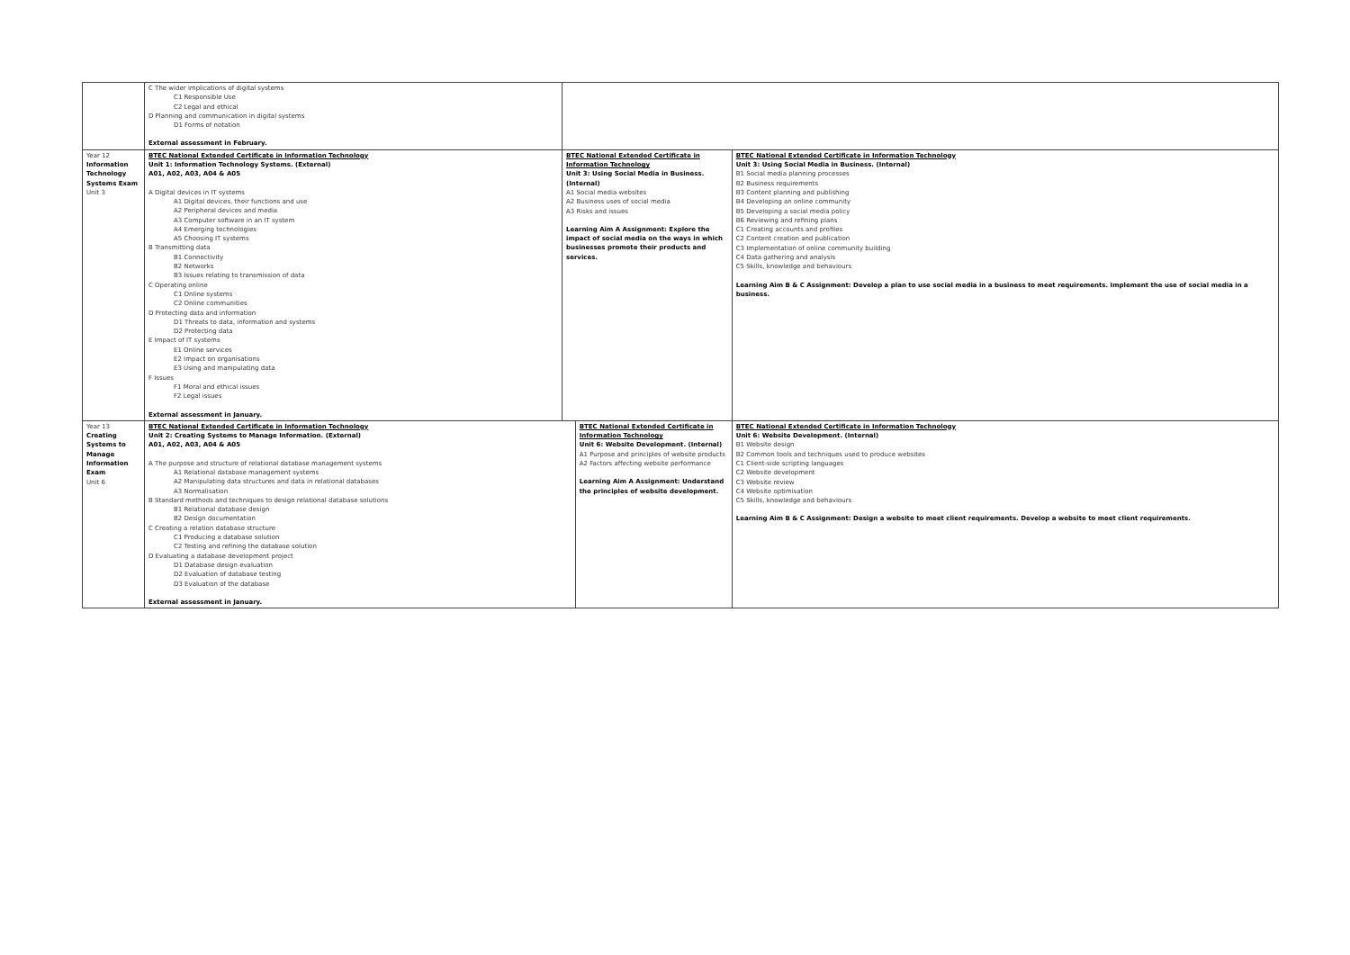| | C The wider implications of digital systems C1 Responsible Use C2 Legal and ethical D Planning and communication in digital systems D1 Forms of notation External assessment in February. | | | |
| Year 12 Information Technology Systems Exam Unit 3 | BTEC National Extended Certificate in Information Technology Unit 1: Information Technology Systems. (External) A01, A02, A03, A04 & A05 A Digital devices in IT systems A1 Digital devices, their functions and use A2 Peripheral devices and media A3 Computer software in an IT system A4 Emerging technologies A5 Choosing IT systems B Transmitting data B1 Connectivity B2 Networks B3 Issues relating to transmission of data C Operating online C1 Online systems C2 Online communities D Protecting data and information D1 Threats to data, information and systems D2 Protecting data E Impact of IT systems E1 Online services E2 Impact on organisations E3 Using and manipulating data F Issues F1 Moral and ethical issues F2 Legal issues External assessment in January. | BTEC National Extended Certificate in Information Technology Unit 3: Using Social Media in Business. (Internal) A1 Social media websites A2 Business uses of social media A3 Risks and issues Learning Aim A Assignment: Explore the impact of social media on the ways in which businesses promote their products and services. | | BTEC National Extended Certificate in Information Technology Unit 3: Using Social Media in Business. (Internal) B1 Social media planning processes B2 Business requirements B3 Content planning and publishing B4 Developing an online community B5 Developing a social media policy B6 Reviewing and refining plans C1 Creating accounts and profiles C2 Content creation and publication C3 Implementation of online community building C4 Data gathering and analysis C5 Skills, knowledge and behaviours Learning Aim B & C Assignment: Develop a plan to use social media in a business to meet requirements. Implement the use of social media in a business. |
| Year 13 Creating Systems to Manage Information Exam Unit 6 | BTEC National Extended Certificate in Information Technology Unit 2: Creating Systems to Manage Information. (External) A01, A02, A03, A04 & A05 A The purpose and structure of relational database management systems A1 Relational database management systems A2 Manipulating data structures and data in relational databases A3 Normalisation B Standard methods and techniques to design relational database solutions B1 Relational database design B2 Design documentation C Creating a relation database structure C1 Producing a database solution C2 Testing and refining the database solution D Evaluating a database development project D1 Database design evaluation D2 Evaluation of database testing D3 Evaluation of the database External assessment in January. | | BTEC National Extended Certificate in Information Technology Unit 6: Website Development. (Internal) A1 Purpose and principles of website products A2 Factors affecting website performance Learning Aim A Assignment: Understand the principles of website development. | BTEC National Extended Certificate in Information Technology Unit 6: Website Development. (Internal) B1 Website design B2 Common tools and techniques used to produce websites C1 Client-side scripting languages C2 Website development C3 Website review C4 Website optimisation C5 Skills, knowledge and behaviours Learning Aim B & C Assignment: Design a website to meet client requirements. Develop a website to meet client requirements. |